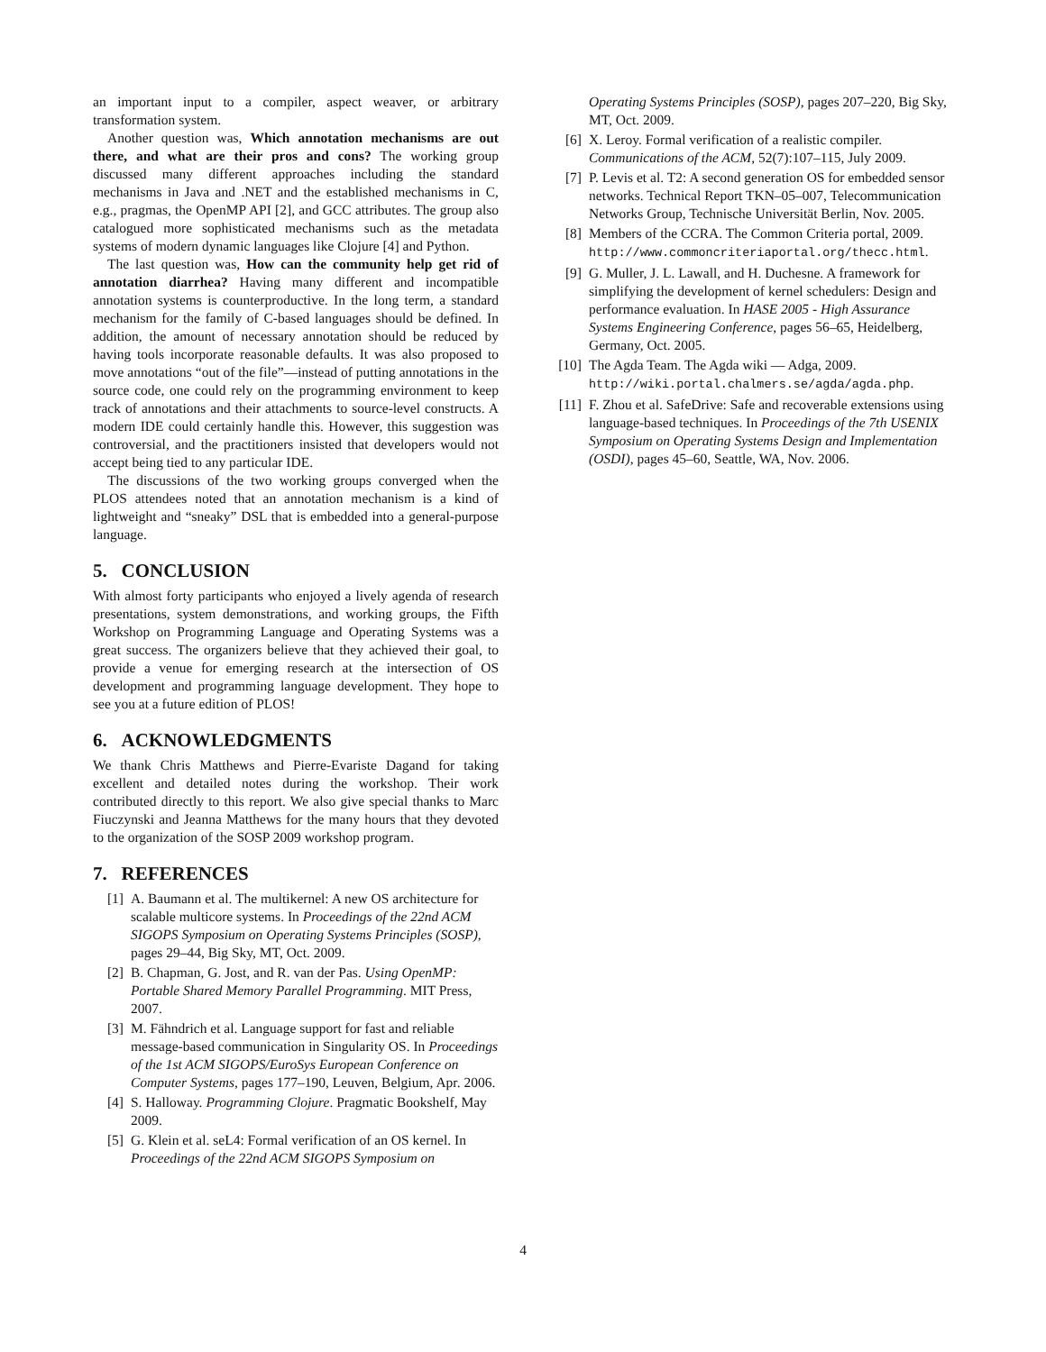an important input to a compiler, aspect weaver, or arbitrary transformation system.
Another question was, Which annotation mechanisms are out there, and what are their pros and cons? The working group discussed many different approaches including the standard mechanisms in Java and .NET and the established mechanisms in C, e.g., pragmas, the OpenMP API [2], and GCC attributes. The group also catalogued more sophisticated mechanisms such as the metadata systems of modern dynamic languages like Clojure [4] and Python.
The last question was, How can the community help get rid of annotation diarrhea? Having many different and incompatible annotation systems is counterproductive. In the long term, a standard mechanism for the family of C-based languages should be defined. In addition, the amount of necessary annotation should be reduced by having tools incorporate reasonable defaults. It was also proposed to move annotations “out of the file”—instead of putting annotations in the source code, one could rely on the programming environment to keep track of annotations and their attachments to source-level constructs. A modern IDE could certainly handle this. However, this suggestion was controversial, and the practitioners insisted that developers would not accept being tied to any particular IDE.
The discussions of the two working groups converged when the PLOS attendees noted that an annotation mechanism is a kind of lightweight and “sneaky” DSL that is embedded into a general-purpose language.
5. CONCLUSION
With almost forty participants who enjoyed a lively agenda of research presentations, system demonstrations, and working groups, the Fifth Workshop on Programming Language and Operating Systems was a great success. The organizers believe that they achieved their goal, to provide a venue for emerging research at the intersection of OS development and programming language development. They hope to see you at a future edition of PLOS!
6. ACKNOWLEDGMENTS
We thank Chris Matthews and Pierre-Evariste Dagand for taking excellent and detailed notes during the workshop. Their work contributed directly to this report. We also give special thanks to Marc Fiuczynski and Jeanna Matthews for the many hours that they devoted to the organization of the SOSP 2009 workshop program.
7. REFERENCES
[1] A. Baumann et al. The multikernel: A new OS architecture for scalable multicore systems. In Proceedings of the 22nd ACM SIGOPS Symposium on Operating Systems Principles (SOSP), pages 29–44, Big Sky, MT, Oct. 2009.
[2] B. Chapman, G. Jost, and R. van der Pas. Using OpenMP: Portable Shared Memory Parallel Programming. MIT Press, 2007.
[3] M. Fähndrich et al. Language support for fast and reliable message-based communication in Singularity OS. In Proceedings of the 1st ACM SIGOPS/EuroSys European Conference on Computer Systems, pages 177–190, Leuven, Belgium, Apr. 2006.
[4] S. Halloway. Programming Clojure. Pragmatic Bookshelf, May 2009.
[5] G. Klein et al. seL4: Formal verification of an OS kernel. In Proceedings of the 22nd ACM SIGOPS Symposium on
Operating Systems Principles (SOSP), pages 207–220, Big Sky, MT, Oct. 2009.
[6] X. Leroy. Formal verification of a realistic compiler. Communications of the ACM, 52(7):107–115, July 2009.
[7] P. Levis et al. T2: A second generation OS for embedded sensor networks. Technical Report TKN–05–007, Telecommunication Networks Group, Technische Universität Berlin, Nov. 2005.
[8] Members of the CCRA. The Common Criteria portal, 2009. http://www.commoncriteriaportal.org/thecc.html.
[9] G. Muller, J. L. Lawall, and H. Duchesne. A framework for simplifying the development of kernel schedulers: Design and performance evaluation. In HASE 2005 - High Assurance Systems Engineering Conference, pages 56–65, Heidelberg, Germany, Oct. 2005.
[10] The Agda Team. The Agda wiki — Adga, 2009. http://wiki.portal.chalmers.se/agda/agda.php.
[11] F. Zhou et al. SafeDrive: Safe and recoverable extensions using language-based techniques. In Proceedings of the 7th USENIX Symposium on Operating Systems Design and Implementation (OSDI), pages 45–60, Seattle, WA, Nov. 2006.
4